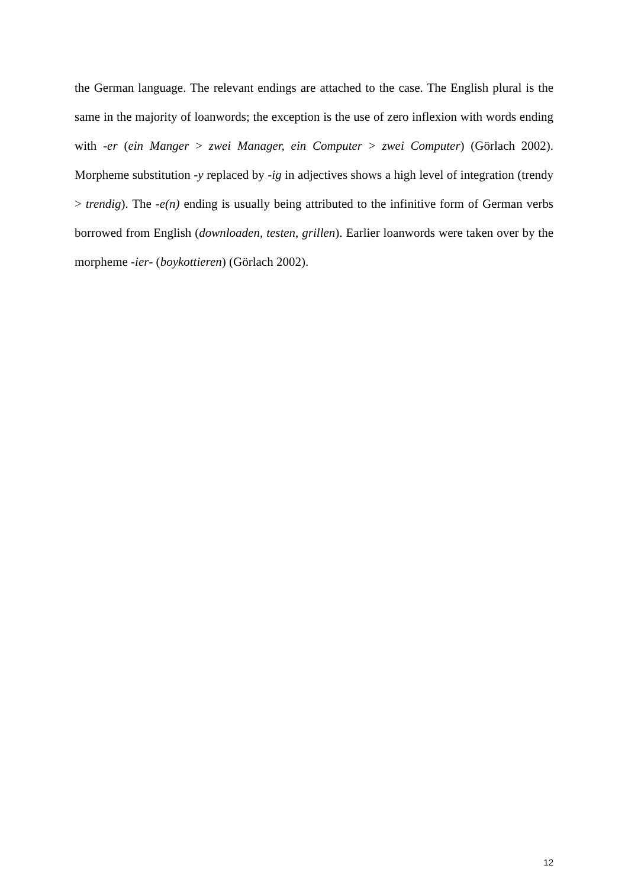the German language. The relevant endings are attached to the case. The English plural is the same in the majority of loanwords; the exception is the use of zero inflexion with words ending with -er (ein Manger > zwei Manager, ein Computer > zwei Computer) (Görlach 2002). Morpheme substitution -y replaced by -ig in adjectives shows a high level of integration (trendy > trendig). The -e(n) ending is usually being attributed to the infinitive form of German verbs borrowed from English (downloaden, testen, grillen). Earlier loanwords were taken over by the morpheme -ier- (boykottieren) (Görlach 2002).
12